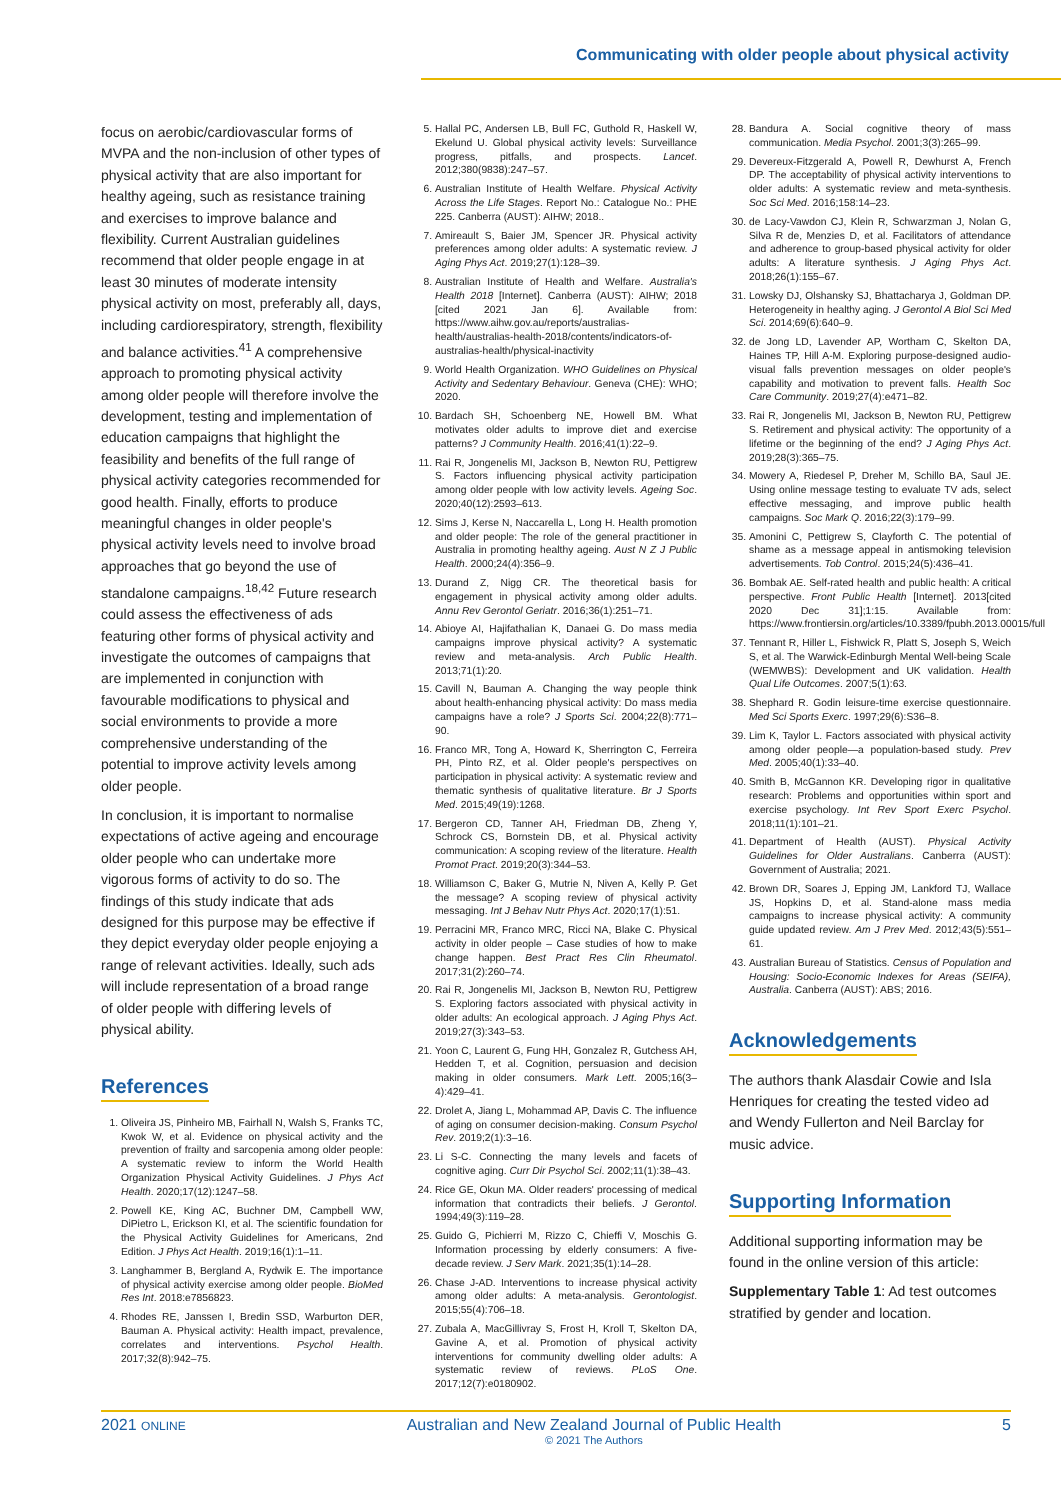Communicating with older people about physical activity
focus on aerobic/cardiovascular forms of MVPA and the non-inclusion of other types of physical activity that are also important for healthy ageing, such as resistance training and exercises to improve balance and flexibility. Current Australian guidelines recommend that older people engage in at least 30 minutes of moderate intensity physical activity on most, preferably all, days, including cardiorespiratory, strength, flexibility and balance activities.<sup>41</sup> A comprehensive approach to promoting physical activity among older people will therefore involve the development, testing and implementation of education campaigns that highlight the feasibility and benefits of the full range of physical activity categories recommended for good health. Finally, efforts to produce meaningful changes in older people's physical activity levels need to involve broad approaches that go beyond the use of standalone campaigns.<sup>18,42</sup> Future research could assess the effectiveness of ads featuring other forms of physical activity and investigate the outcomes of campaigns that are implemented in conjunction with favourable modifications to physical and social environments to provide a more comprehensive understanding of the potential to improve activity levels among older people.
In conclusion, it is important to normalise expectations of active ageing and encourage older people who can undertake more vigorous forms of activity to do so. The findings of this study indicate that ads designed for this purpose may be effective if they depict everyday older people enjoying a range of relevant activities. Ideally, such ads will include representation of a broad range of older people with differing levels of physical ability.
References
1. Oliveira JS, Pinheiro MB, Fairhall N, Walsh S, Franks TC, Kwok W, et al. Evidence on physical activity and the prevention of frailty and sarcopenia among older people: A systematic review to inform the World Health Organization Physical Activity Guidelines. J Phys Act Health. 2020;17(12):1247–58.
2. Powell KE, King AC, Buchner DM, Campbell WW, DiPietro L, Erickson KI, et al. The scientific foundation for the Physical Activity Guidelines for Americans, 2nd Edition. J Phys Act Health. 2019;16(1):1–11.
3. Langhammer B, Bergland A, Rydwik E. The importance of physical activity exercise among older people. BioMed Res Int. 2018:e7856823.
4. Rhodes RE, Janssen I, Bredin SSD, Warburton DER, Bauman A. Physical activity: Health impact, prevalence, correlates and interventions. Psychol Health. 2017;32(8):942–75.
5. Hallal PC, Andersen LB, Bull FC, Guthold R, Haskell W, Ekelund U. Global physical activity levels: Surveillance progress, pitfalls, and prospects. Lancet. 2012;380(9838):247–57.
6. Australian Institute of Health Welfare. Physical Activity Across the Life Stages. Report No.: Catalogue No.: PHE 225. Canberra (AUST): AIHW; 2018..
7. Amireault S, Baier JM, Spencer JR. Physical activity preferences among older adults: A systematic review. J Aging Phys Act. 2019;27(1):128–39.
8. Australian Institute of Health and Welfare. Australia's Health 2018 [Internet]. Canberra (AUST): AIHW; 2018 [cited 2021 Jan 6]. Available from: https://www.aihw.gov.au/reports/australias-health/australias-health-2018/contents/indicators-of-australias-health/physical-inactivity
9. World Health Organization. WHO Guidelines on Physical Activity and Sedentary Behaviour. Geneva (CHE): WHO; 2020.
10. Bardach SH, Schoenberg NE, Howell BM. What motivates older adults to improve diet and exercise patterns? J Community Health. 2016;41(1):22–9.
11. Rai R, Jongenelis MI, Jackson B, Newton RU, Pettigrew S. Factors influencing physical activity participation among older people with low activity levels. Ageing Soc. 2020;40(12):2593–613.
12. Sims J, Kerse N, Naccarella L, Long H. Health promotion and older people: The role of the general practitioner in Australia in promoting healthy ageing. Aust N Z J Public Health. 2000;24(4):356–9.
13. Durand Z, Nigg CR. The theoretical basis for engagement in physical activity among older adults. Annu Rev Gerontol Geriatr. 2016;36(1):251–71.
14. Abioye AI, Hajifathalian K, Danaei G. Do mass media campaigns improve physical activity? A systematic review and meta-analysis. Arch Public Health. 2013;71(1):20.
15. Cavill N, Bauman A. Changing the way people think about health-enhancing physical activity: Do mass media campaigns have a role? J Sports Sci. 2004;22(8):771–90.
16. Franco MR, Tong A, Howard K, Sherrington C, Ferreira PH, Pinto RZ, et al. Older people's perspectives on participation in physical activity: A systematic review and thematic synthesis of qualitative literature. Br J Sports Med. 2015;49(19):1268.
17. Bergeron CD, Tanner AH, Friedman DB, Zheng Y, Schrock CS, Bornstein DB, et al. Physical activity communication: A scoping review of the literature. Health Promot Pract. 2019;20(3):344–53.
18. Williamson C, Baker G, Mutrie N, Niven A, Kelly P. Get the message? A scoping review of physical activity messaging. Int J Behav Nutr Phys Act. 2020;17(1):51.
19. Perracini MR, Franco MRC, Ricci NA, Blake C. Physical activity in older people – Case studies of how to make change happen. Best Pract Res Clin Rheumatol. 2017;31(2):260–74.
20. Rai R, Jongenelis MI, Jackson B, Newton RU, Pettigrew S. Exploring factors associated with physical activity in older adults: An ecological approach. J Aging Phys Act. 2019;27(3):343–53.
21. Yoon C, Laurent G, Fung HH, Gonzalez R, Gutchess AH, Hedden T, et al. Cognition, persuasion and decision making in older consumers. Mark Lett. 2005;16(3–4):429–41.
22. Drolet A, Jiang L, Mohammad AP, Davis C. The influence of aging on consumer decision-making. Consum Psychol Rev. 2019;2(1):3–16.
23. Li S-C. Connecting the many levels and facets of cognitive aging. Curr Dir Psychol Sci. 2002;11(1):38–43.
24. Rice GE, Okun MA. Older readers' processing of medical information that contradicts their beliefs. J Gerontol. 1994;49(3):119–28.
25. Guido G, Pichierri M, Rizzo C, Chieffi V, Moschis G. Information processing by elderly consumers: A five-decade review. J Serv Mark. 2021;35(1):14–28.
26. Chase J-AD. Interventions to increase physical activity among older adults: A meta-analysis. Gerontologist. 2015;55(4):706–18.
27. Zubala A, MacGillivray S, Frost H, Kroll T, Skelton DA, Gavine A, et al. Promotion of physical activity interventions for community dwelling older adults: A systematic review of reviews. PLoS One. 2017;12(7):e0180902.
28. Bandura A. Social cognitive theory of mass communication. Media Psychol. 2001;3(3):265–99.
29. Devereux-Fitzgerald A, Powell R, Dewhurst A, French DP. The acceptability of physical activity interventions to older adults: A systematic review and meta-synthesis. Soc Sci Med. 2016;158:14–23.
30. de Lacy-Vawdon CJ, Klein R, Schwarzman J, Nolan G, Silva R de, Menzies D, et al. Facilitators of attendance and adherence to group-based physical activity for older adults: A literature synthesis. J Aging Phys Act. 2018;26(1):155–67.
31. Lowsky DJ, Olshansky SJ, Bhattacharya J, Goldman DP. Heterogeneity in healthy aging. J Gerontol A Biol Sci Med Sci. 2014;69(6):640–9.
32. de Jong LD, Lavender AP, Wortham C, Skelton DA, Haines TP, Hill A-M. Exploring purpose-designed audio-visual falls prevention messages on older people's capability and motivation to prevent falls. Health Soc Care Community. 2019;27(4):e471–82.
33. Rai R, Jongenelis MI, Jackson B, Newton RU, Pettigrew S. Retirement and physical activity: The opportunity of a lifetime or the beginning of the end? J Aging Phys Act. 2019;28(3):365–75.
34. Mowery A, Riedesel P, Dreher M, Schillo BA, Saul JE. Using online message testing to evaluate TV ads, select effective messaging, and improve public health campaigns. Soc Mark Q. 2016;22(3):179–99.
35. Amonini C, Pettigrew S, Clayforth C. The potential of shame as a message appeal in antismoking television advertisements. Tob Control. 2015;24(5):436–41.
36. Bombak AE. Self-rated health and public health: A critical perspective. Front Public Health [Internet]. 2013[cited 2020 Dec 31];1:15. Available from: https://www.frontiersin.org/articles/10.3389/fpubh.2013.00015/full
37. Tennant R, Hiller L, Fishwick R, Platt S, Joseph S, Weich S, et al. The Warwick-Edinburgh Mental Well-being Scale (WEMWBS): Development and UK validation. Health Qual Life Outcomes. 2007;5(1):63.
38. Shephard R. Godin leisure-time exercise questionnaire. Med Sci Sports Exerc. 1997;29(6):S36–8.
39. Lim K, Taylor L. Factors associated with physical activity among older people—a population-based study. Prev Med. 2005;40(1):33–40.
40. Smith B, McGannon KR. Developing rigor in qualitative research: Problems and opportunities within sport and exercise psychology. Int Rev Sport Exerc Psychol. 2018;11(1):101–21.
41. Department of Health (AUST). Physical Activity Guidelines for Older Australians. Canberra (AUST): Government of Australia; 2021.
42. Brown DR, Soares J, Epping JM, Lankford TJ, Wallace JS, Hopkins D, et al. Stand-alone mass media campaigns to increase physical activity: A community guide updated review. Am J Prev Med. 2012;43(5):551–61.
43. Australian Bureau of Statistics. Census of Population and Housing: Socio-Economic Indexes for Areas (SEIFA), Australia. Canberra (AUST): ABS; 2016.
Acknowledgements
The authors thank Alasdair Cowie and Isla Henriques for creating the tested video ad and Wendy Fullerton and Neil Barclay for music advice.
Supporting Information
Additional supporting information may be found in the online version of this article:
Supplementary Table 1: Ad test outcomes stratified by gender and location.
2021 ONLINE Australian and New Zealand Journal of Public Health
© 2021 The Authors 5